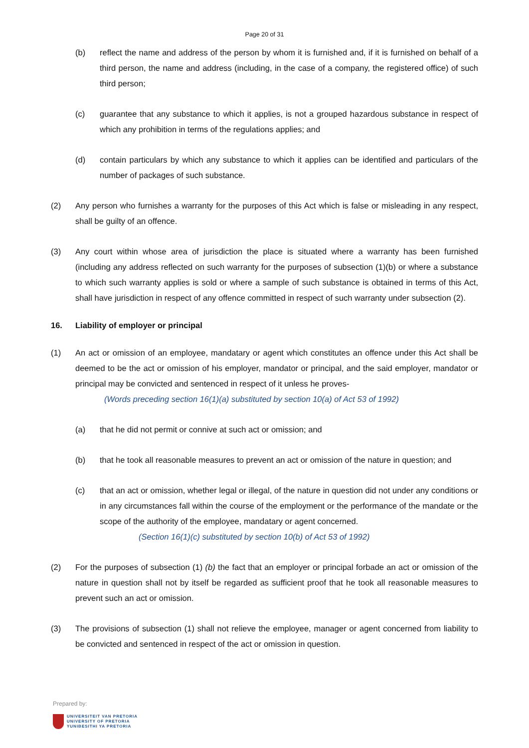Page 20 of 31
(b) reflect the name and address of the person by whom it is furnished and, if it is furnished on behalf of a third person, the name and address (including, in the case of a company, the registered office) of such third person;
(c) guarantee that any substance to which it applies, is not a grouped hazardous substance in respect of which any prohibition in terms of the regulations applies; and
(d) contain particulars by which any substance to which it applies can be identified and particulars of the number of packages of such substance.
(2) Any person who furnishes a warranty for the purposes of this Act which is false or misleading in any respect, shall be guilty of an offence.
(3) Any court within whose area of jurisdiction the place is situated where a warranty has been furnished (including any address reflected on such warranty for the purposes of subsection (1)(b) or where a substance to which such warranty applies is sold or where a sample of such substance is obtained in terms of this Act, shall have jurisdiction in respect of any offence committed in respect of such warranty under subsection (2).
16. Liability of employer or principal
(1) An act or omission of an employee, mandatary or agent which constitutes an offence under this Act shall be deemed to be the act or omission of his employer, mandator or principal, and the said employer, mandator or principal may be convicted and sentenced in respect of it unless he proves-
(Words preceding section 16(1)(a) substituted by section 10(a) of Act 53 of 1992)
(a) that he did not permit or connive at such act or omission; and
(b) that he took all reasonable measures to prevent an act or omission of the nature in question; and
(c) that an act or omission, whether legal or illegal, of the nature in question did not under any conditions or in any circumstances fall within the course of the employment or the performance of the mandate or the scope of the authority of the employee, mandatary or agent concerned.
(Section 16(1)(c) substituted by section 10(b) of Act 53 of 1992)
(2) For the purposes of subsection (1) (b) the fact that an employer or principal forbade an act or omission of the nature in question shall not by itself be regarded as sufficient proof that he took all reasonable measures to prevent such an act or omission.
(3) The provisions of subsection (1) shall not relieve the employee, manager or agent concerned from liability to be convicted and sentenced in respect of the act or omission in question.
Prepared by:
UNIVERSITEIT VAN PRETORIA
UNIVERSITY OF PRETORIA
YUNIBESITHI YA PRETORIA